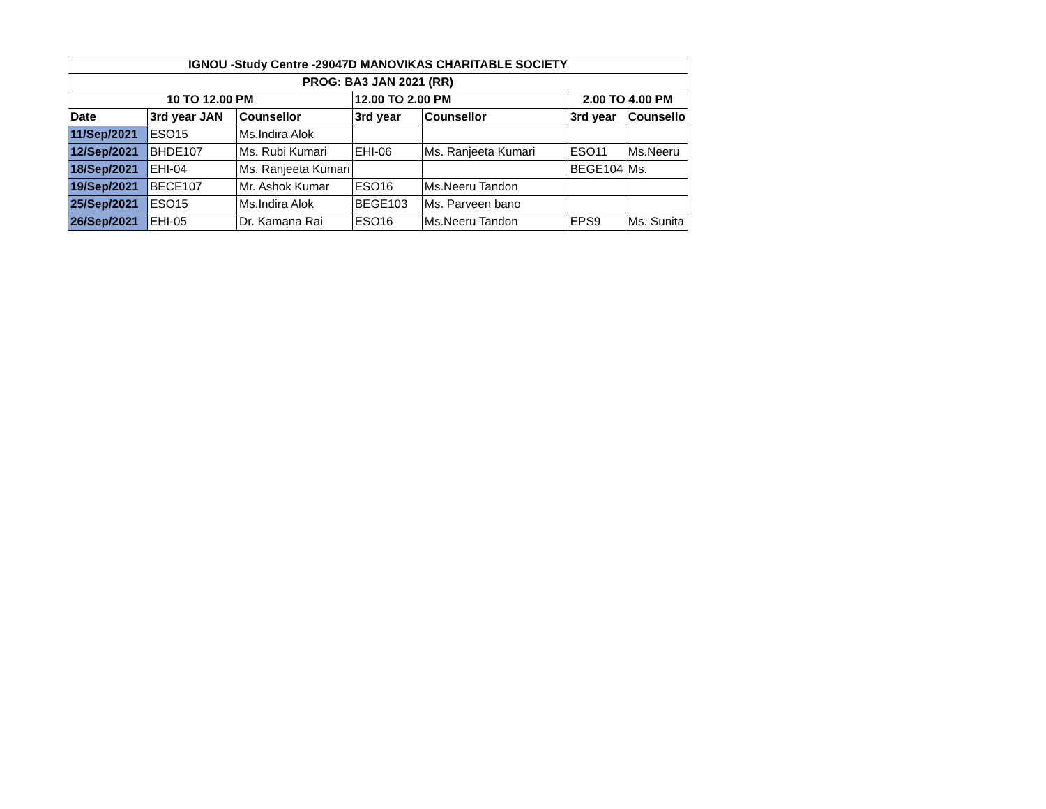| IGNOU -Study Centre -29047D MANOVIKAS CHARITABLE SOCIETY | | | | | | |
| --- | --- | --- | --- | --- | --- | --- |
| PROG: BA3 JAN 2021 (RR) | | | | | | |
| 10 TO 12.00 PM | | | 12.00 TO 2.00 PM | | 2.00 TO 4.00 PM | |
| Date | 3rd year JAN | Counsellor | 3rd year | Counsellor | 3rd year | Counsello |
| 11/Sep/2021 | ESO15 | Ms.Indira Alok | | | | |
| 12/Sep/2021 | BHDE107 | Ms. Rubi Kumari | EHI-06 | Ms. Ranjeeta Kumari | ESO11 | Ms.Neeru |
| 18/Sep/2021 | EHI-04 | Ms. Ranjeeta Kumari | | | BEGE104 | Ms. |
| 19/Sep/2021 | BECE107 | Mr. Ashok Kumar | ESO16 | Ms.Neeru Tandon | | |
| 25/Sep/2021 | ESO15 | Ms.Indira Alok | BEGE103 | Ms. Parveen bano | | |
| 26/Sep/2021 | EHI-05 | Dr. Kamana Rai | ESO16 | Ms.Neeru Tandon | EPS9 | Ms. Sunita |